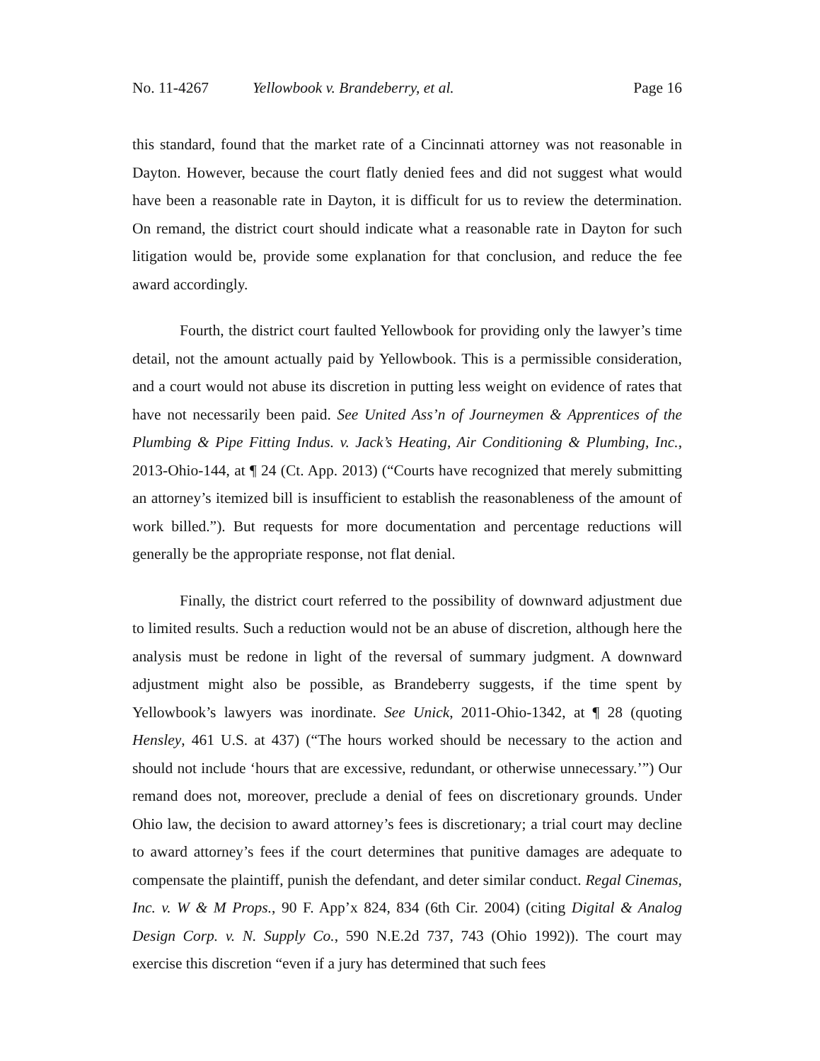No. 11-4267 Yellowbook v. Brandeberry, et al.
Page 16
this standard, found that the market rate of a Cincinnati attorney was not reasonable in Dayton. However, because the court flatly denied fees and did not suggest what would have been a reasonable rate in Dayton, it is difficult for us to review the determination. On remand, the district court should indicate what a reasonable rate in Dayton for such litigation would be, provide some explanation for that conclusion, and reduce the fee award accordingly.
Fourth, the district court faulted Yellowbook for providing only the lawyer’s time detail, not the amount actually paid by Yellowbook. This is a permissible consideration, and a court would not abuse its discretion in putting less weight on evidence of rates that have not necessarily been paid. See United Ass’n of Journeymen & Apprentices of the Plumbing & Pipe Fitting Indus. v. Jack’s Heating, Air Conditioning & Plumbing, Inc., 2013-Ohio-144, at ¶ 24 (Ct. App. 2013) (“Courts have recognized that merely submitting an attorney’s itemized bill is insufficient to establish the reasonableness of the amount of work billed.”). But requests for more documentation and percentage reductions will generally be the appropriate response, not flat denial.
Finally, the district court referred to the possibility of downward adjustment due to limited results. Such a reduction would not be an abuse of discretion, although here the analysis must be redone in light of the reversal of summary judgment. A downward adjustment might also be possible, as Brandeberry suggests, if the time spent by Yellowbook’s lawyers was inordinate. See Unick, 2011-Ohio-1342, at ¶ 28 (quoting Hensley, 461 U.S. at 437) (“The hours worked should be necessary to the action and should not include ‘hours that are excessive, redundant, or otherwise unnecessary.’”) Our remand does not, moreover, preclude a denial of fees on discretionary grounds. Under Ohio law, the decision to award attorney’s fees is discretionary; a trial court may decline to award attorney’s fees if the court determines that punitive damages are adequate to compensate the plaintiff, punish the defendant, and deter similar conduct. Regal Cinemas, Inc. v. W & M Props., 90 F. App’x 824, 834 (6th Cir. 2004) (citing Digital & Analog Design Corp. v. N. Supply Co., 590 N.E.2d 737, 743 (Ohio 1992)). The court may exercise this discretion “even if a jury has determined that such fees